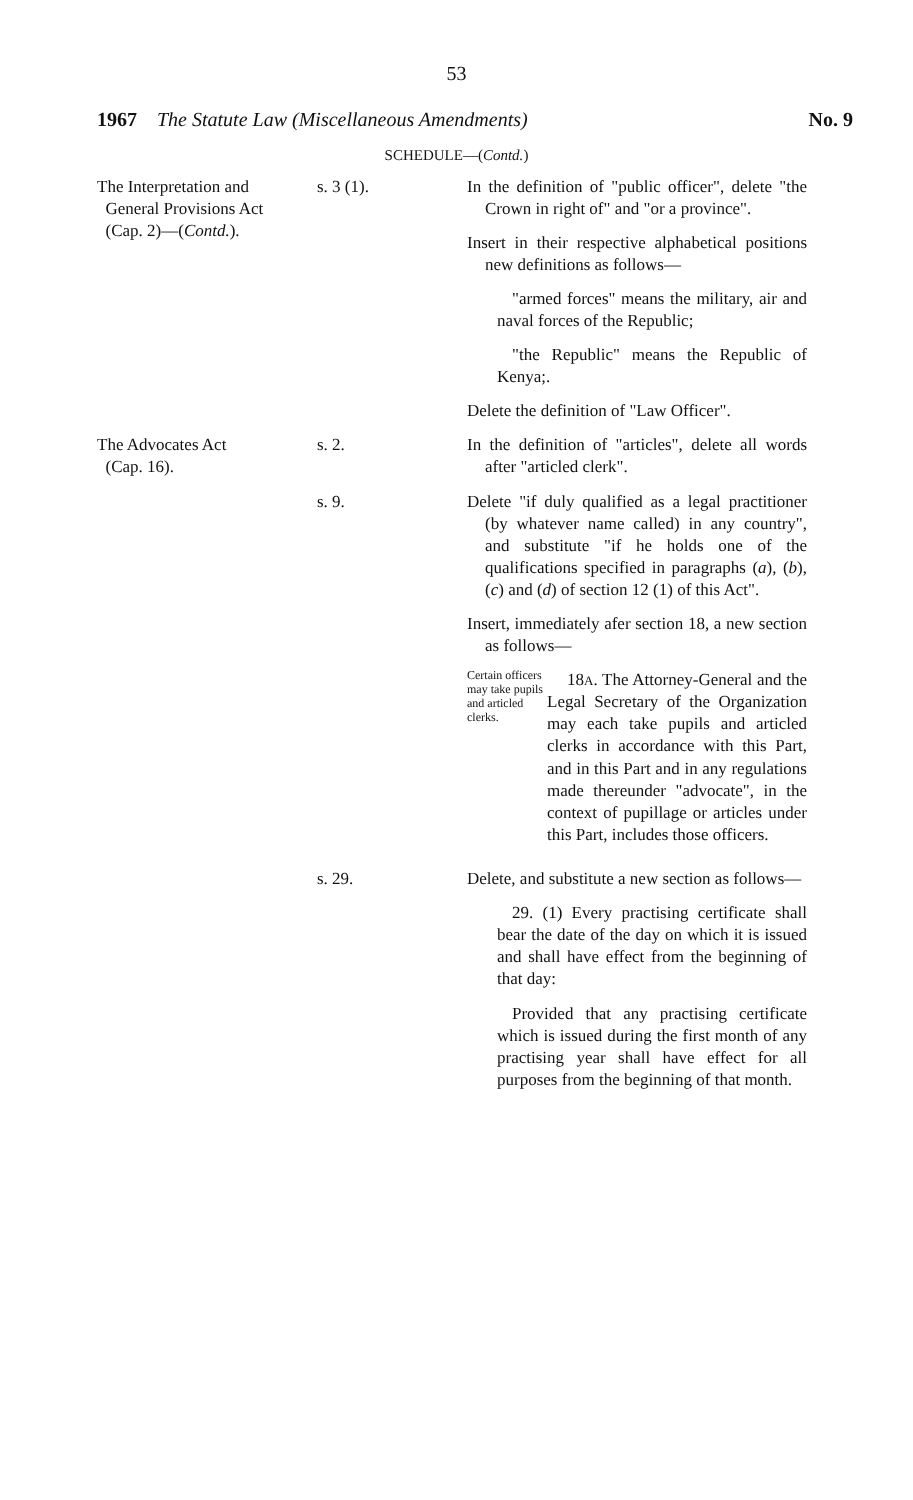53
1967 The Statute Law (Miscellaneous Amendments) No. 9
SCHEDULE—(Contd.)
The Interpretation and
General Provisions Act
(Cap. 2)—(Contd.).
s. 3 (1). In the definition of "public officer", delete "the Crown in right of" and "or a province".
Insert in their respective alphabetical positions new definitions as follows—
"armed forces" means the military, air and naval forces of the Republic;
"the Republic" means the Republic of Kenya;.
Delete the definition of "Law Officer".
The Advocates Act
(Cap. 16).
s. 2. In the definition of "articles", delete all words after "articled clerk".
s. 9. Delete "if duly qualified as a legal practitioner (by whatever name called) in any country", and substitute "if he holds one of the qualifications specified in paragraphs (a), (b), (c) and (d) of section 12 (1) of this Act".
Insert, immediately afer section 18, a new section as follows—
Certain officers may take pupils and articled clerks.
18A. The Attorney-General and the Legal Secretary of the Organization may each take pupils and articled clerks in accordance with this Part, and in this Part and in any regulations made thereunder "advocate", in the context of pupillage or articles under this Part, includes those officers.
s. 29. Delete, and substitute a new section as follows—
29. (1) Every practising certificate shall bear the date of the day on which it is issued and shall have effect from the beginning of that day:
Provided that any practising certificate which is issued during the first month of any practising year shall have effect for all purposes from the beginning of that month.